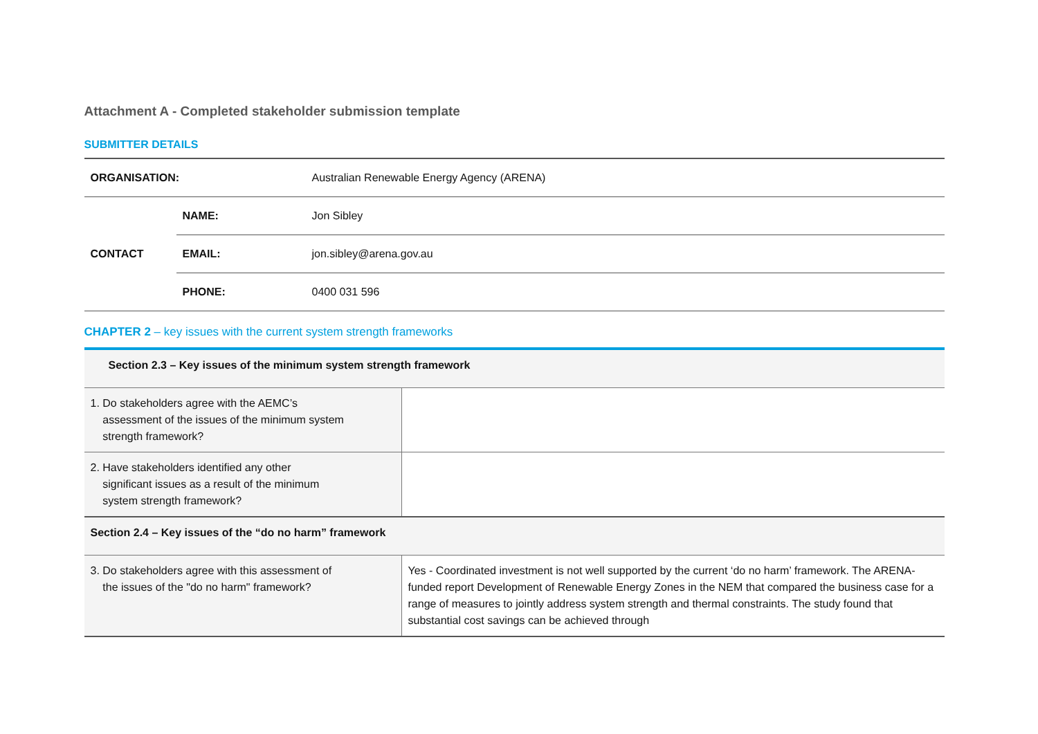Attachment A - Completed stakeholder submission template
SUBMITTER DETAILS
| ORGANISATION: | | Australian Renewable Energy Agency (ARENA) |
| CONTACT | NAME: | Jon Sibley |
| | EMAIL: | jon.sibley@arena.gov.au |
| | PHONE: | 0400 031 596 |
CHAPTER 2 – key issues with the current system strength frameworks
| Section 2.3 – Key issues of the minimum system strength framework | |
| 1. Do stakeholders agree with the AEMC’s assessment of the issues of the minimum system strength framework? | |
| 2. Have stakeholders identified any other significant issues as a result of the minimum system strength framework? | |
| Section 2.4 – Key issues of the “do no harm” framework | |
| 3. Do stakeholders agree with this assessment of the issues of the "do no harm" framework? | Yes - Coordinated investment is not well supported by the current ‘do no harm’ framework. The ARENA-funded report Development of Renewable Energy Zones in the NEM that compared the business case for a range of measures to jointly address system strength and thermal constraints. The study found that substantial cost savings can be achieved through |